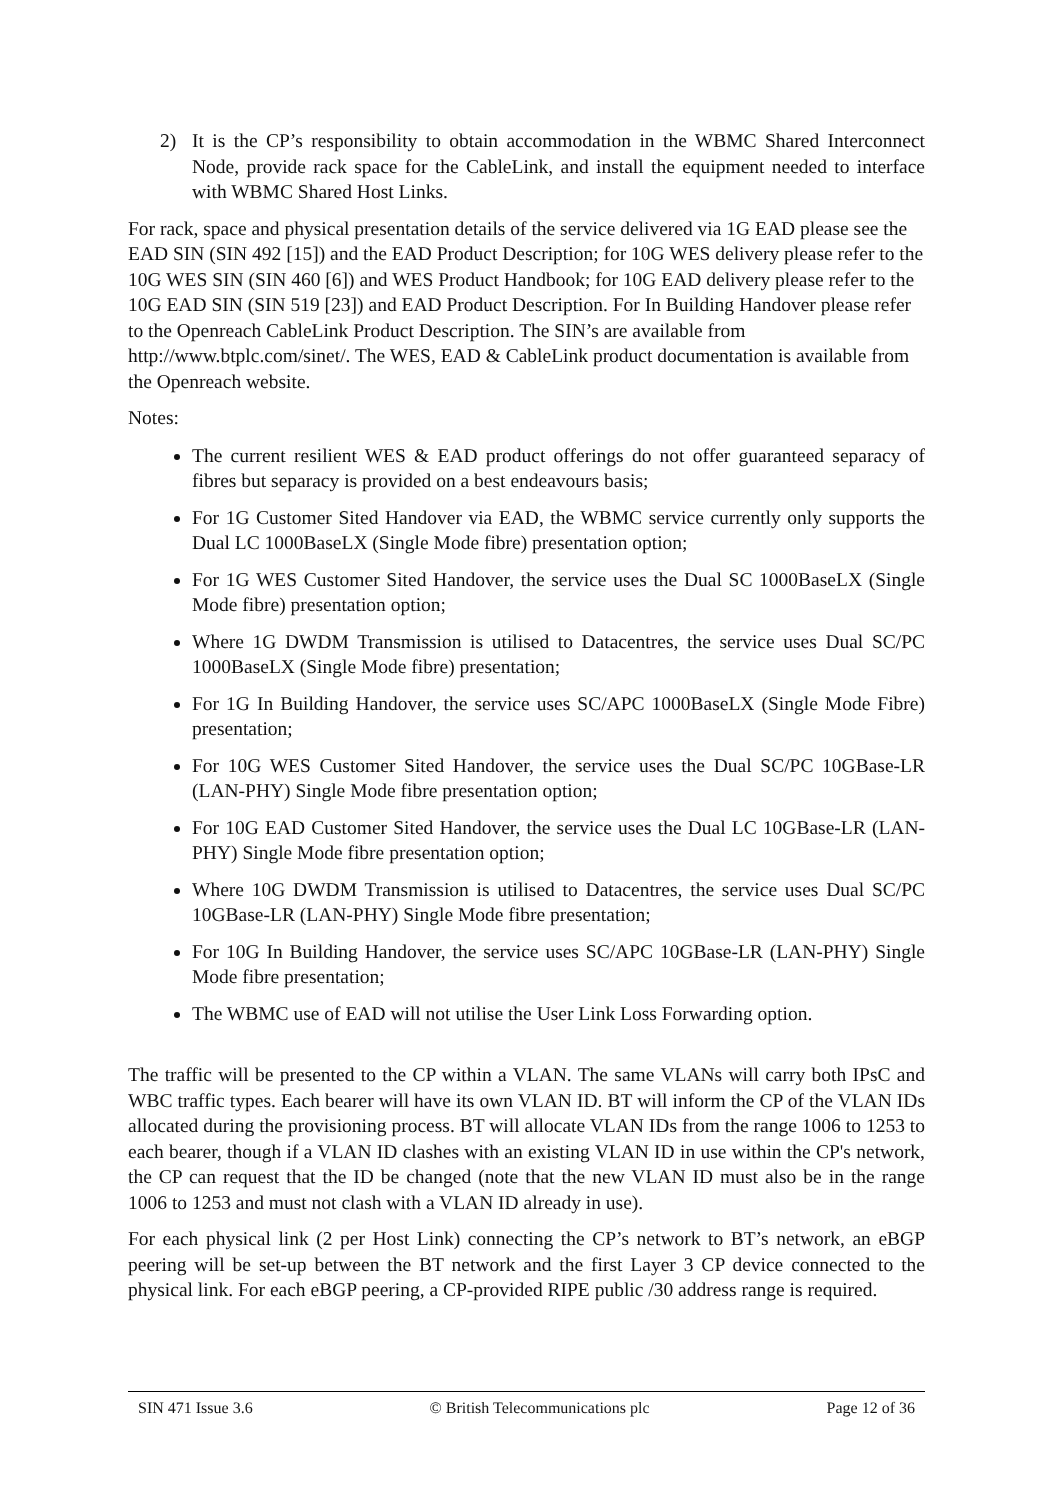2) It is the CP’s responsibility to obtain accommodation in the WBMC Shared Interconnect Node, provide rack space for the CableLink, and install the equipment needed to interface with WBMC Shared Host Links.
For rack, space and physical presentation details of the service delivered via 1G EAD please see the EAD SIN (SIN 492 [15]) and the EAD Product Description; for 10G WES delivery please refer to the 10G WES SIN (SIN 460 [6]) and WES Product Handbook; for 10G EAD delivery please refer to the 10G EAD SIN (SIN 519 [23]) and EAD Product Description. For In Building Handover please refer to the Openreach CableLink Product Description. The SIN’s are available from http://www.btplc.com/sinet/. The WES, EAD & CableLink product documentation is available from the Openreach website.
Notes:
The current resilient WES & EAD product offerings do not offer guaranteed separacy of fibres but separacy is provided on a best endeavours basis;
For 1G Customer Sited Handover via EAD, the WBMC service currently only supports the Dual LC 1000BaseLX (Single Mode fibre) presentation option;
For 1G WES Customer Sited Handover, the service uses the Dual SC 1000BaseLX (Single Mode fibre) presentation option;
Where 1G DWDM Transmission is utilised to Datacentres, the service uses Dual SC/PC 1000BaseLX (Single Mode fibre) presentation;
For 1G In Building Handover, the service uses SC/APC 1000BaseLX (Single Mode Fibre) presentation;
For 10G WES Customer Sited Handover, the service uses the Dual SC/PC 10GBase-LR (LAN-PHY) Single Mode fibre presentation option;
For 10G EAD Customer Sited Handover, the service uses the Dual LC 10GBase-LR (LAN-PHY) Single Mode fibre presentation option;
Where 10G DWDM Transmission is utilised to Datacentres, the service uses Dual SC/PC 10GBase-LR (LAN-PHY) Single Mode fibre presentation;
For 10G In Building Handover, the service uses SC/APC 10GBase-LR (LAN-PHY) Single Mode fibre presentation;
The WBMC use of EAD will not utilise the User Link Loss Forwarding option.
The traffic will be presented to the CP within a VLAN. The same VLANs will carry both IPsC and WBC traffic types. Each bearer will have its own VLAN ID. BT will inform the CP of the VLAN IDs allocated during the provisioning process. BT will allocate VLAN IDs from the range 1006 to 1253 to each bearer, though if a VLAN ID clashes with an existing VLAN ID in use within the CP's network, the CP can request that the ID be changed (note that the new VLAN ID must also be in the range 1006 to 1253 and must not clash with a VLAN ID already in use).
For each physical link (2 per Host Link) connecting the CP’s network to BT’s network, an eBGP peering will be set-up between the BT network and the first Layer 3 CP device connected to the physical link. For each eBGP peering, a CP-provided RIPE public /30 address range is required.
SIN 471 Issue 3.6 © British Telecommunications plc Page 12 of 36